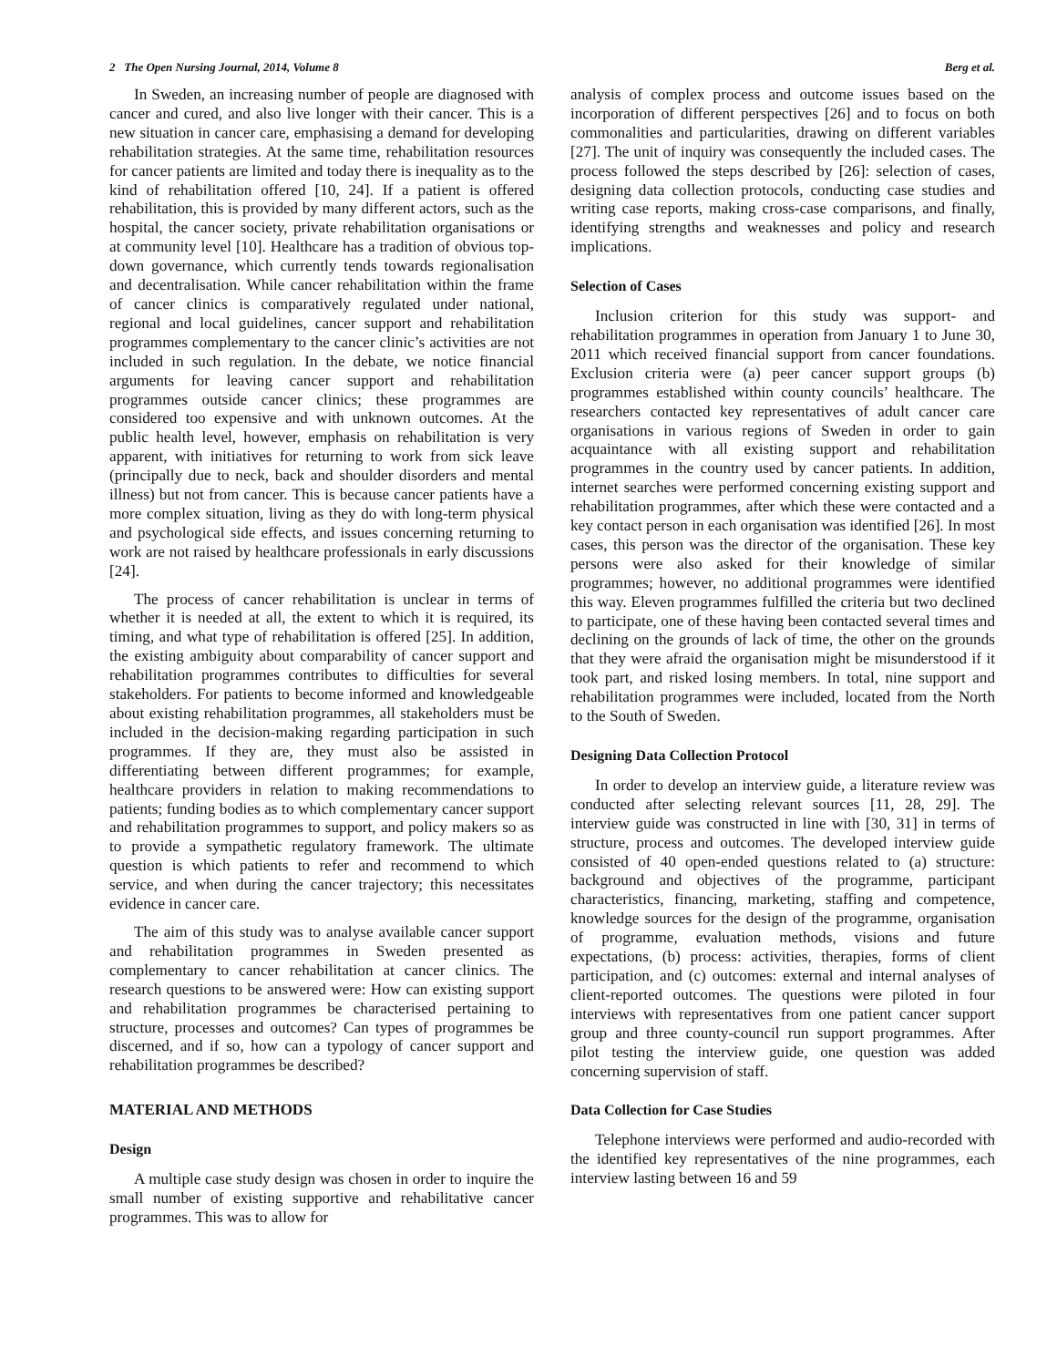2 The Open Nursing Journal, 2014, Volume 8 Berg et al.
In Sweden, an increasing number of people are diagnosed with cancer and cured, and also live longer with their cancer. This is a new situation in cancer care, emphasising a demand for developing rehabilitation strategies. At the same time, rehabilitation resources for cancer patients are limited and today there is inequality as to the kind of rehabilitation offered [10, 24]. If a patient is offered rehabilitation, this is provided by many different actors, such as the hospital, the cancer society, private rehabilitation organisations or at community level [10]. Healthcare has a tradition of obvious top-down governance, which currently tends towards regionalisation and decentralisation. While cancer rehabilitation within the frame of cancer clinics is comparatively regulated under national, regional and local guidelines, cancer support and rehabilitation programmes complementary to the cancer clinic’s activities are not included in such regulation. In the debate, we notice financial arguments for leaving cancer support and rehabilitation programmes outside cancer clinics; these programmes are considered too expensive and with unknown outcomes. At the public health level, however, emphasis on rehabilitation is very apparent, with initiatives for returning to work from sick leave (principally due to neck, back and shoulder disorders and mental illness) but not from cancer. This is because cancer patients have a more complex situation, living as they do with long-term physical and psychological side effects, and issues concerning returning to work are not raised by healthcare professionals in early discussions [24].
The process of cancer rehabilitation is unclear in terms of whether it is needed at all, the extent to which it is required, its timing, and what type of rehabilitation is offered [25]. In addition, the existing ambiguity about comparability of cancer support and rehabilitation programmes contributes to difficulties for several stakeholders. For patients to become informed and knowledgeable about existing rehabilitation programmes, all stakeholders must be included in the decision-making regarding participation in such programmes. If they are, they must also be assisted in differentiating between different programmes; for example, healthcare providers in relation to making recommendations to patients; funding bodies as to which complementary cancer support and rehabilitation programmes to support, and policy makers so as to provide a sympathetic regulatory framework. The ultimate question is which patients to refer and recommend to which service, and when during the cancer trajectory; this necessitates evidence in cancer care.
The aim of this study was to analyse available cancer support and rehabilitation programmes in Sweden presented as complementary to cancer rehabilitation at cancer clinics. The research questions to be answered were: How can existing support and rehabilitation programmes be characterised pertaining to structure, processes and outcomes? Can types of programmes be discerned, and if so, how can a typology of cancer support and rehabilitation programmes be described?
MATERIAL AND METHODS
Design
A multiple case study design was chosen in order to inquire the small number of existing supportive and rehabilitative cancer programmes. This was to allow for
analysis of complex process and outcome issues based on the incorporation of different perspectives [26] and to focus on both commonalities and particularities, drawing on different variables [27]. The unit of inquiry was consequently the included cases. The process followed the steps described by [26]: selection of cases, designing data collection protocols, conducting case studies and writing case reports, making cross-case comparisons, and finally, identifying strengths and weaknesses and policy and research implications.
Selection of Cases
Inclusion criterion for this study was support- and rehabilitation programmes in operation from January 1 to June 30, 2011 which received financial support from cancer foundations. Exclusion criteria were (a) peer cancer support groups (b) programmes established within county councils’ healthcare. The researchers contacted key representatives of adult cancer care organisations in various regions of Sweden in order to gain acquaintance with all existing support and rehabilitation programmes in the country used by cancer patients. In addition, internet searches were performed concerning existing support and rehabilitation programmes, after which these were contacted and a key contact person in each organisation was identified [26]. In most cases, this person was the director of the organisation. These key persons were also asked for their knowledge of similar programmes; however, no additional programmes were identified this way. Eleven programmes fulfilled the criteria but two declined to participate, one of these having been contacted several times and declining on the grounds of lack of time, the other on the grounds that they were afraid the organisation might be misunderstood if it took part, and risked losing members. In total, nine support and rehabilitation programmes were included, located from the North to the South of Sweden.
Designing Data Collection Protocol
In order to develop an interview guide, a literature review was conducted after selecting relevant sources [11, 28, 29]. The interview guide was constructed in line with [30, 31] in terms of structure, process and outcomes. The developed interview guide consisted of 40 open-ended questions related to (a) structure: background and objectives of the programme, participant characteristics, financing, marketing, staffing and competence, knowledge sources for the design of the programme, organisation of programme, evaluation methods, visions and future expectations, (b) process: activities, therapies, forms of client participation, and (c) outcomes: external and internal analyses of client-reported outcomes. The questions were piloted in four interviews with representatives from one patient cancer support group and three county-council run support programmes. After pilot testing the interview guide, one question was added concerning supervision of staff.
Data Collection for Case Studies
Telephone interviews were performed and audio-recorded with the identified key representatives of the nine programmes, each interview lasting between 16 and 59